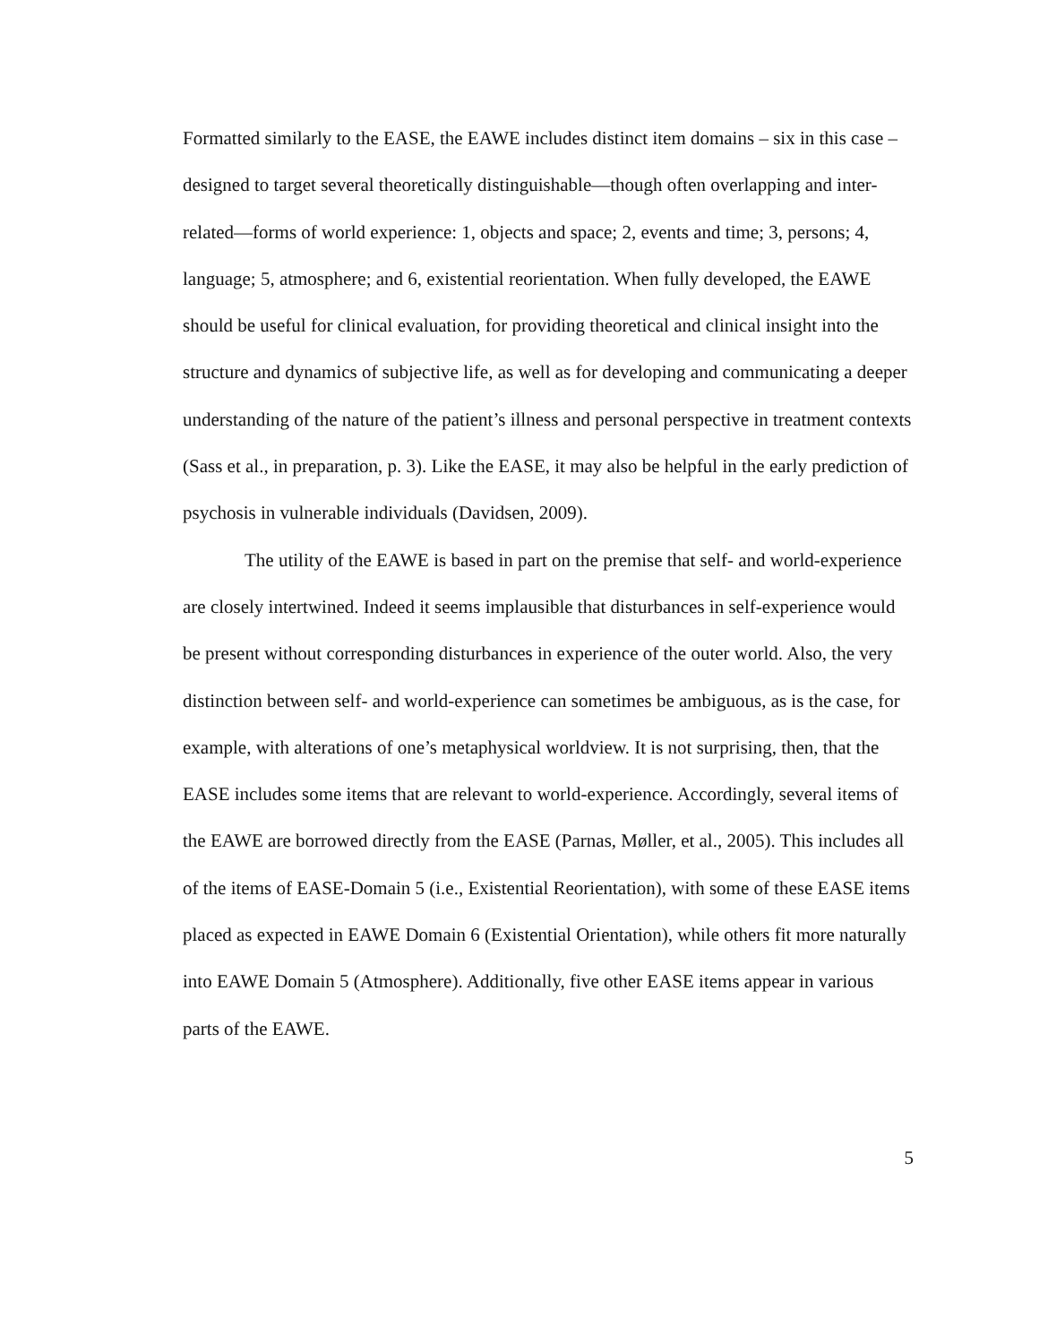Formatted similarly to the EASE, the EAWE includes distinct item domains – six in this case – designed to target several theoretically distinguishable—though often overlapping and inter-related—forms of world experience: 1, objects and space; 2, events and time; 3, persons; 4, language; 5, atmosphere; and 6, existential reorientation. When fully developed, the EAWE should be useful for clinical evaluation, for providing theoretical and clinical insight into the structure and dynamics of subjective life, as well as for developing and communicating a deeper understanding of the nature of the patient’s illness and personal perspective in treatment contexts (Sass et al., in preparation, p. 3). Like the EASE, it may also be helpful in the early prediction of psychosis in vulnerable individuals (Davidsen, 2009).
The utility of the EAWE is based in part on the premise that self- and world-experience are closely intertwined. Indeed it seems implausible that disturbances in self-experience would be present without corresponding disturbances in experience of the outer world. Also, the very distinction between self- and world-experience can sometimes be ambiguous, as is the case, for example, with alterations of one’s metaphysical worldview. It is not surprising, then, that the EASE includes some items that are relevant to world-experience. Accordingly, several items of the EAWE are borrowed directly from the EASE (Parnas, Møller, et al., 2005). This includes all of the items of EASE-Domain 5 (i.e., Existential Reorientation), with some of these EASE items placed as expected in EAWE Domain 6 (Existential Orientation), while others fit more naturally into EAWE Domain 5 (Atmosphere). Additionally, five other EASE items appear in various parts of the EAWE.
5